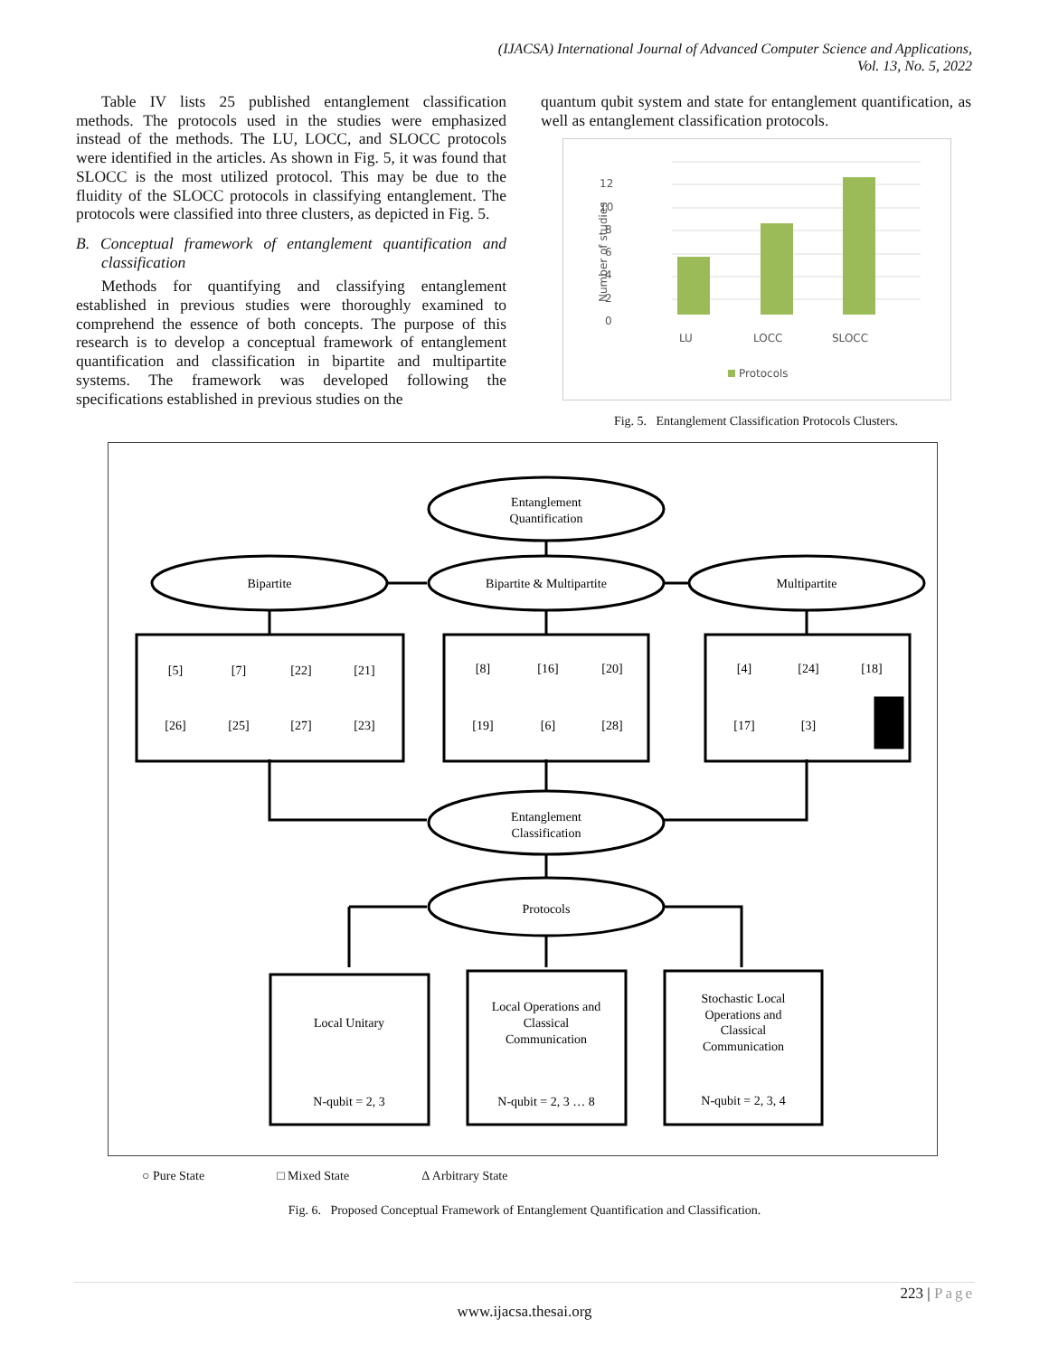(IJACSA) International Journal of Advanced Computer Science and Applications,
Vol. 13, No. 5, 2022
Table IV lists 25 published entanglement classification methods. The protocols used in the studies were emphasized instead of the methods. The LU, LOCC, and SLOCC protocols were identified in the articles. As shown in Fig. 5, it was found that SLOCC is the most utilized protocol. This may be due to the fluidity of the SLOCC protocols in classifying entanglement. The protocols were classified into three clusters, as depicted in Fig. 5.
B. Conceptual framework of entanglement quantification and classification
Methods for quantifying and classifying entanglement established in previous studies were thoroughly examined to comprehend the essence of both concepts. The purpose of this research is to develop a conceptual framework of entanglement quantification and classification in bipartite and multipartite systems. The framework was developed following the specifications established in previous studies on the
quantum qubit system and state for entanglement quantification, as well as entanglement classification protocols.
0
2
4
6
8
10
12
Number of studies
LU
LOCC
SLOCC
Protocols
Fig. 5. Entanglement Classification Protocols Clusters.
Entanglement
Quantification
Bipartite
Bipartite & Multipartite
Multipartite
[5]
[7]
[22]
[21]
[26]
[25]
[27]
[23]
[8]
[16]
[20]
[19]
[6]
[28]
[4]
[24]
[18]
[17]
[3]
Entanglement
Classification
Protocols
Local Unitary
N-qubit = 2, 3
Local Operations and
Classical
Communication
N-qubit = 2, 3 … 8
Stochastic Local
Operations and
Classical
Communication
N-qubit = 2, 3, 4
○ Pure State □ Mixed State Δ Arbitrary State
Fig. 6. Proposed Conceptual Framework of Entanglement Quantification and Classification.
223 | Page
www.ijacsa.thesai.org